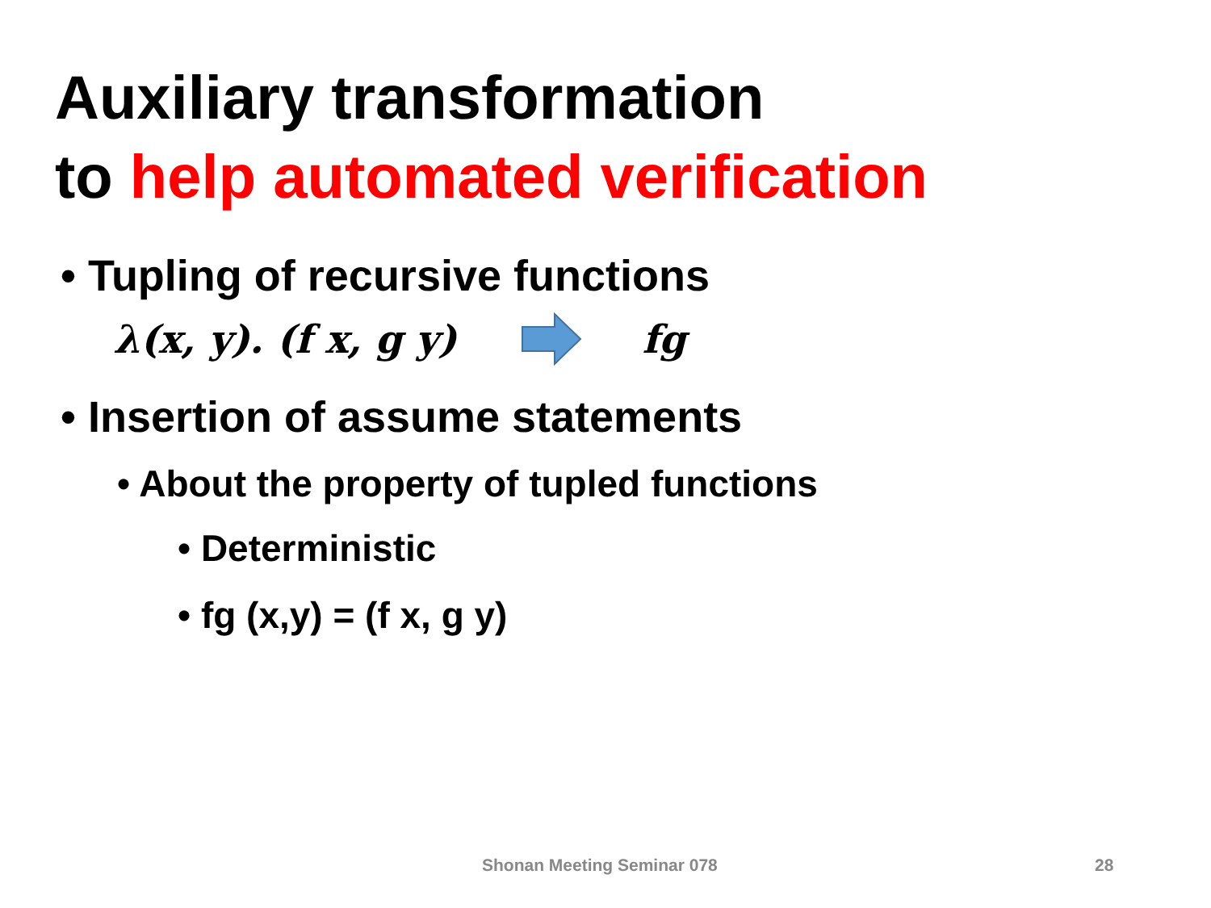Auxiliary transformation
to help automated verification
• Tupling of recursive functions
λ(x, y). (f x, g y) fg
• Insertion of assume statements
• About the property of tupled functions
• Deterministic
• fg (x,y) = (f x, g y)
Shonan Meeting Seminar 078 28